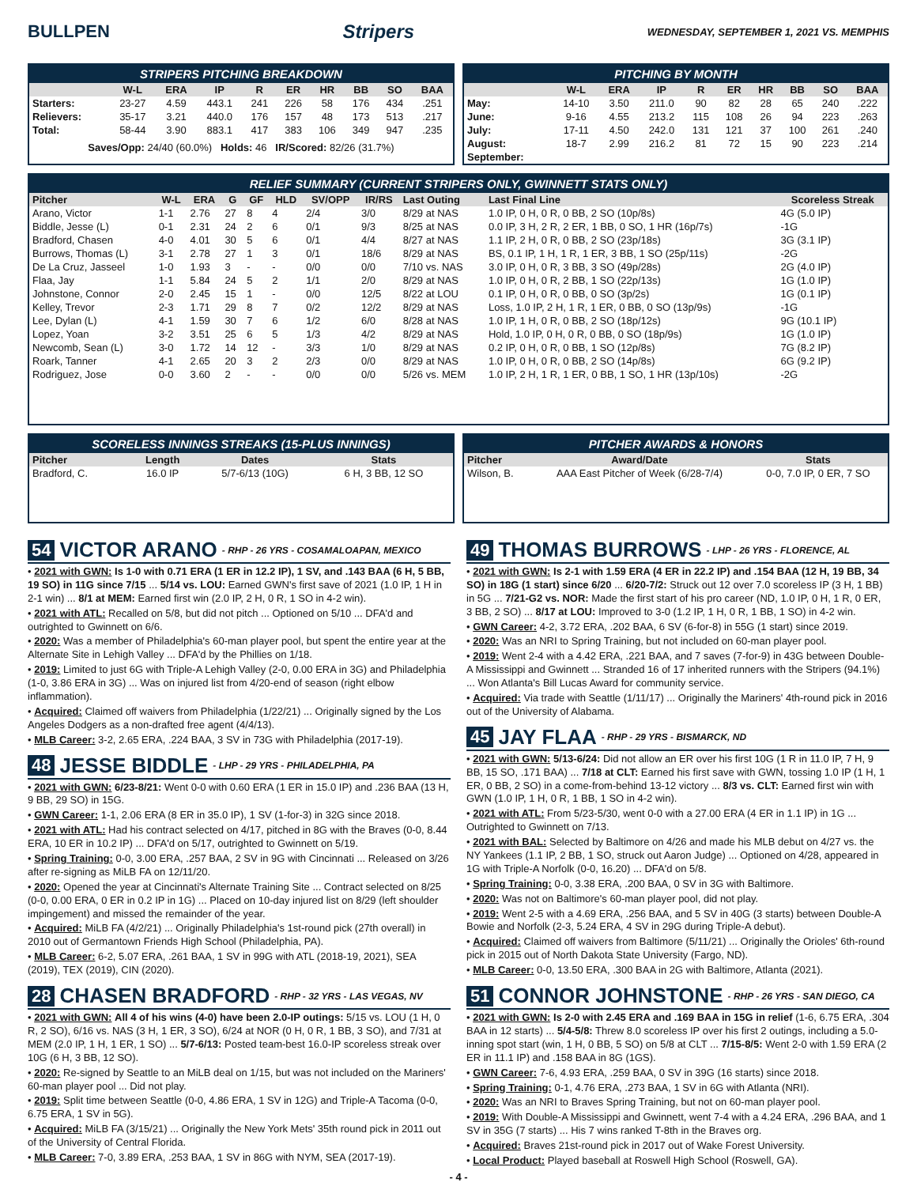BULLPEN Stripers WEDNESDAY, SEPTEMBER 1, 2021 VS. MEMPHIS
STRIPERS PITCHING BREAKDOWN
| | W-L | ERA | IP | R | ER | HR | BB | SO | BAA |
| --- | --- | --- | --- | --- | --- | --- | --- | --- | --- |
| Starters: | 23-27 | 4.59 | 443.1 | 241 | 226 | 58 | 176 | 434 | .251 |
| Relievers: | 35-17 | 3.21 | 440.0 | 176 | 157 | 48 | 173 | 513 | .217 |
| Total: | 58-44 | 3.90 | 883.1 | 417 | 383 | 106 | 349 | 947 | .235 |
Saves/Opp: 24/40 (60.0%) Holds: 46 IR/Scored: 82/26 (31.7%)
PITCHING BY MONTH
| | W-L | ERA | IP | R | ER | HR | BB | SO | BAA |
| --- | --- | --- | --- | --- | --- | --- | --- | --- | --- |
| May: | 14-10 | 3.50 | 211.0 | 90 | 82 | 28 | 65 | 240 | .222 |
| June: | 9-16 | 4.55 | 213.2 | 115 | 108 | 26 | 94 | 223 | .263 |
| July: | 17-11 | 4.50 | 242.0 | 131 | 121 | 37 | 100 | 261 | .240 |
| August: | 18-7 | 2.99 | 216.2 | 81 | 72 | 15 | 90 | 223 | .214 |
| September: | | | | | | | | | |
RELIEF SUMMARY (CURRENT STRIPERS ONLY, GWINNETT STATS ONLY)
| Pitcher | W-L | ERA | G | GF | HLD | SV/OPP | IR/RS | Last Outing | Last Final Line | Scoreless Streak |
| --- | --- | --- | --- | --- | --- | --- | --- | --- | --- | --- |
| Arano, Victor | 1-1 | 2.76 | 27 | 8 | 4 | 2/4 | 3/0 | 8/29 at NAS | 1.0 IP, 0 H, 0 R, 0 BB, 2 SO (10p/8s) | 4G (5.0 IP) |
| Biddle, Jesse (L) | 0-1 | 2.31 | 24 | 2 | 6 | 0/1 | 9/3 | 8/25 at NAS | 0.0 IP, 3 H, 2 R, 2 ER, 1 BB, 0 SO, 1 HR (16p/7s) | -1G |
| Bradford, Chasen | 4-0 | 4.01 | 30 | 5 | 6 | 0/1 | 4/4 | 8/27 at NAS | 1.1 IP, 2 H, 0 R, 0 BB, 2 SO (23p/18s) | 3G (3.1 IP) |
| Burrows, Thomas (L) | 3-1 | 2.78 | 27 | 1 | 3 | 0/1 | 18/6 | 8/29 at NAS | BS, 0.1 IP, 1 H, 1 R, 1 ER, 3 BB, 1 SO (25p/11s) | -2G |
| De La Cruz, Jasseel | 1-0 | 1.93 | 3 | - | - | 0/0 | 0/0 | 7/10 vs. NAS | 3.0 IP, 0 H, 0 R, 3 BB, 3 SO (49p/28s) | 2G (4.0 IP) |
| Flaa, Jay | 1-1 | 5.84 | 24 | 5 | 2 | 1/1 | 2/0 | 8/29 at NAS | 1.0 IP, 0 H, 0 R, 2 BB, 1 SO (22p/13s) | 1G (1.0 IP) |
| Johnstone, Connor | 2-0 | 2.45 | 15 | 1 | - | 0/0 | 12/5 | 8/22 at LOU | 0.1 IP, 0 H, 0 R, 0 BB, 0 SO (3p/2s) | 1G (0.1 IP) |
| Kelley, Trevor | 2-3 | 1.71 | 29 | 8 | 7 | 0/2 | 12/2 | 8/29 at NAS | Loss, 1.0 IP, 2 H, 1 R, 1 ER, 0 BB, 0 SO (13p/9s) | -1G |
| Lee, Dylan (L) | 4-1 | 1.59 | 30 | 7 | 6 | 1/2 | 6/0 | 8/28 at NAS | 1.0 IP, 1 H, 0 R, 0 BB, 2 SO (18p/12s) | 9G (10.1 IP) |
| Lopez, Yoan | 3-2 | 3.51 | 25 | 6 | 5 | 1/3 | 4/2 | 8/29 at NAS | Hold, 1.0 IP, 0 H, 0 R, 0 BB, 0 SO (18p/9s) | 1G (1.0 IP) |
| Newcomb, Sean (L) | 3-0 | 1.72 | 14 | 12 | - | 3/3 | 1/0 | 8/29 at NAS | 0.2 IP, 0 H, 0 R, 0 BB, 1 SO (12p/8s) | 7G (8.2 IP) |
| Roark, Tanner | 4-1 | 2.65 | 20 | 3 | 2 | 2/3 | 0/0 | 8/29 at NAS | 1.0 IP, 0 H, 0 R, 0 BB, 2 SO (14p/8s) | 6G (9.2 IP) |
| Rodriguez, Jose | 0-0 | 3.60 | 2 | - | - | 0/0 | 0/0 | 5/26 vs. MEM | 1.0 IP, 2 H, 1 R, 1 ER, 0 BB, 1 SO, 1 HR (13p/10s) | -2G |
SCORELESS INNINGS STREAKS (15-PLUS INNINGS)
| Pitcher | Length | Dates | Stats |
| --- | --- | --- | --- |
| Bradford, C. | 16.0 IP | 5/7-6/13 (10G) | 6 H, 3 BB, 12 SO |
PITCHER AWARDS & HONORS
| Pitcher | Award/Date | Stats |
| --- | --- | --- |
| Wilson, B. | AAA East Pitcher of Week (6/28-7/4) | 0-0, 7.0 IP, 0 ER, 7 SO |
54 VICTOR ARANO - RHP - 26 YRS - COSAMALOAPAN, MEXICO
• 2021 with GWN: Is 1-0 with 0.71 ERA (1 ER in 12.2 IP), 1 SV, and .143 BAA (6 H, 5 BB, 19 SO) in 11G since 7/15 ... 5/14 vs. LOU: Earned GWN's first save of 2021 (1.0 IP, 1 H in 2-1 win) ... 8/1 at MEM: Earned first win (2.0 IP, 2 H, 0 R, 1 SO in 4-2 win).
• 2021 with ATL: Recalled on 5/8, but did not pitch ... Optioned on 5/10 ... DFA'd and outrighted to Gwinnett on 6/6.
• 2020: Was a member of Philadelphia's 60-man player pool, but spent the entire year at the Alternate Site in Lehigh Valley ... DFA'd by the Phillies on 1/18.
• 2019: Limited to just 6G with Triple-A Lehigh Valley (2-0, 0.00 ERA in 3G) and Philadelphia (1-0, 3.86 ERA in 3G) ... Was on injured list from 4/20-end of season (right elbow inflammation).
• Acquired: Claimed off waivers from Philadelphia (1/22/21) ... Originally signed by the Los Angeles Dodgers as a non-drafted free agent (4/4/13).
• MLB Career: 3-2, 2.65 ERA, .224 BAA, 3 SV in 73G with Philadelphia (2017-19).
48 JESSE BIDDLE - LHP - 29 YRS - PHILADELPHIA, PA
• 2021 with GWN: 6/23-8/21: Went 0-0 with 0.60 ERA (1 ER in 15.0 IP) and .236 BAA (13 H, 9 BB, 29 SO) in 15G.
• GWN Career: 1-1, 2.06 ERA (8 ER in 35.0 IP), 1 SV (1-for-3) in 32G since 2018.
• 2021 with ATL: Had his contract selected on 4/17, pitched in 8G with the Braves (0-0, 8.44 ERA, 10 ER in 10.2 IP) ... DFA'd on 5/17, outrighted to Gwinnett on 5/19.
• Spring Training: 0-0, 3.00 ERA, .257 BAA, 2 SV in 9G with Cincinnati ... Released on 3/26 after re-signing as MiLB FA on 12/11/20.
• 2020: Opened the year at Cincinnati's Alternate Training Site ... Contract selected on 8/25 (0-0, 0.00 ERA, 0 ER in 0.2 IP in 1G) ... Placed on 10-day injured list on 8/29 (left shoulder impingement) and missed the remainder of the year.
• Acquired: MiLB FA (4/2/21) ... Originally Philadelphia's 1st-round pick (27th overall) in 2010 out of Germantown Friends High School (Philadelphia, PA).
• MLB Career: 6-2, 5.07 ERA, .261 BAA, 1 SV in 99G with ATL (2018-19, 2021), SEA (2019), TEX (2019), CIN (2020).
28 CHASEN BRADFORD - RHP - 32 YRS - LAS VEGAS, NV
• 2021 with GWN: All 4 of his wins (4-0) have been 2.0-IP outings: 5/15 vs. LOU (1 H, 0 R, 2 SO), 6/16 vs. NAS (3 H, 1 ER, 3 SO), 6/24 at NOR (0 H, 0 R, 1 BB, 3 SO), and 7/31 at MEM (2.0 IP, 1 H, 1 ER, 1 SO) ... 5/7-6/13: Posted team-best 16.0-IP scoreless streak over 10G (6 H, 3 BB, 12 SO).
• 2020: Re-signed by Seattle to an MiLB deal on 1/15, but was not included on the Mariners' 60-man player pool ... Did not play.
• 2019: Split time between Seattle (0-0, 4.86 ERA, 1 SV in 12G) and Triple-A Tacoma (0-0, 6.75 ERA, 1 SV in 5G).
• Acquired: MiLB FA (3/15/21) ... Originally the New York Mets' 35th round pick in 2011 out of the University of Central Florida.
• MLB Career: 7-0, 3.89 ERA, .253 BAA, 1 SV in 86G with NYM, SEA (2017-19).
49 THOMAS BURROWS - LHP - 26 YRS - FLORENCE, AL
• 2021 with GWN: Is 2-1 with 1.59 ERA (4 ER in 22.2 IP) and .154 BAA (12 H, 19 BB, 34 SO) in 18G (1 start) since 6/20 ... 6/20-7/2: Struck out 12 over 7.0 scoreless IP (3 H, 1 BB) in 5G ... 7/21-G2 vs. NOR: Made the first start of his pro career (ND, 1.0 IP, 0 H, 1 R, 0 ER, 3 BB, 2 SO) ... 8/17 at LOU: Improved to 3-0 (1.2 IP, 1 H, 0 R, 1 BB, 1 SO) in 4-2 win.
• GWN Career: 4-2, 3.72 ERA, .202 BAA, 6 SV (6-for-8) in 55G (1 start) since 2019.
• 2020: Was an NRI to Spring Training, but not included on 60-man player pool.
• 2019: Went 2-4 with a 4.42 ERA, .221 BAA, and 7 saves (7-for-9) in 43G between Double-A Mississippi and Gwinnett ... Stranded 16 of 17 inherited runners with the Stripers (94.1%) ... Won Atlanta's Bill Lucas Award for community service.
• Acquired: Via trade with Seattle (1/11/17) ... Originally the Mariners' 4th-round pick in 2016 out of the University of Alabama.
45 JAY FLAA - RHP - 29 YRS - BISMARCK, ND
• 2021 with GWN: 5/13-6/24: Did not allow an ER over his first 10G (1 R in 11.0 IP, 7 H, 9 BB, 15 SO, .171 BAA) ... 7/18 at CLT: Earned his first save with GWN, tossing 1.0 IP (1 H, 1 ER, 0 BB, 2 SO) in a come-from-behind 13-12 victory ... 8/3 vs. CLT: Earned first win with GWN (1.0 IP, 1 H, 0 R, 1 BB, 1 SO in 4-2 win).
• 2021 with ATL: From 5/23-5/30, went 0-0 with a 27.00 ERA (4 ER in 1.1 IP) in 1G ... Outrighted to Gwinnett on 7/13.
• 2021 with BAL: Selected by Baltimore on 4/26 and made his MLB debut on 4/27 vs. the NY Yankees (1.1 IP, 2 BB, 1 SO, struck out Aaron Judge) ... Optioned on 4/28, appeared in 1G with Triple-A Norfolk (0-0, 16.20) ... DFA'd on 5/8.
• Spring Training: 0-0, 3.38 ERA, .200 BAA, 0 SV in 3G with Baltimore.
• 2020: Was not on Baltimore's 60-man player pool, did not play.
• 2019: Went 2-5 with a 4.69 ERA, .256 BAA, and 5 SV in 40G (3 starts) between Double-A Bowie and Norfolk (2-3, 5.24 ERA, 4 SV in 29G during Triple-A debut).
• Acquired: Claimed off waivers from Baltimore (5/11/21) ... Originally the Orioles' 6th-round pick in 2015 out of North Dakota State University (Fargo, ND).
• MLB Career: 0-0, 13.50 ERA, .300 BAA in 2G with Baltimore, Atlanta (2021).
51 CONNOR JOHNSTONE - RHP - 26 YRS - SAN DIEGO, CA
• 2021 with GWN: Is 2-0 with 2.45 ERA and .169 BAA in 15G in relief (1-6, 6.75 ERA, .304 BAA in 12 starts) ... 5/4-5/8: Threw 8.0 scoreless IP over his first 2 outings, including a 5.0-inning spot start (win, 1 H, 0 BB, 5 SO) on 5/8 at CLT ... 7/15-8/5: Went 2-0 with 1.59 ERA (2 ER in 11.1 IP) and .158 BAA in 8G (1GS).
• GWN Career: 7-6, 4.93 ERA, .259 BAA, 0 SV in 39G (16 starts) since 2018.
• Spring Training: 0-1, 4.76 ERA, .273 BAA, 1 SV in 6G with Atlanta (NRI).
• 2020: Was an NRI to Braves Spring Training, but not on 60-man player pool.
• 2019: With Double-A Mississippi and Gwinnett, went 7-4 with a 4.24 ERA, .296 BAA, and 1 SV in 35G (7 starts) ... His 7 wins ranked T-8th in the Braves org.
• Acquired: Braves 21st-round pick in 2017 out of Wake Forest University.
• Local Product: Played baseball at Roswell High School (Roswell, GA).
- 4 -